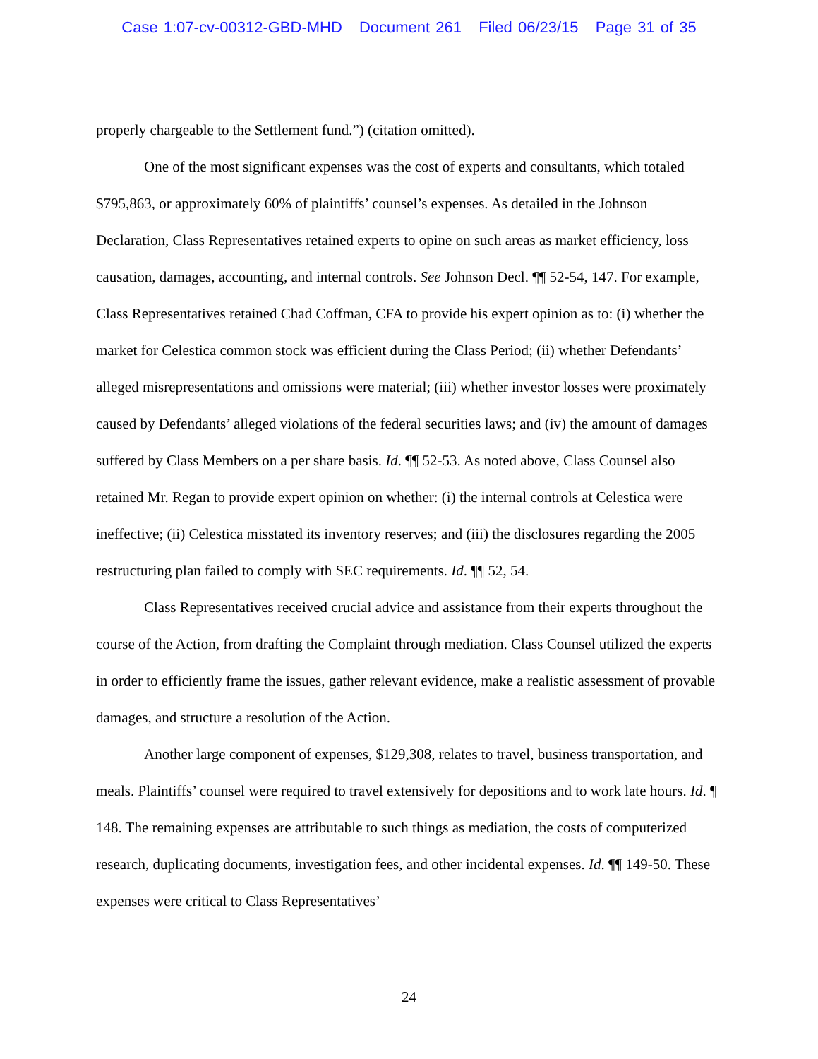Case 1:07-cv-00312-GBD-MHD Document 261 Filed 06/23/15 Page 31 of 35
properly chargeable to the Settlement fund.”) (citation omitted).
One of the most significant expenses was the cost of experts and consultants, which totaled $795,863, or approximately 60% of plaintiffs’ counsel’s expenses. As detailed in the Johnson Declaration, Class Representatives retained experts to opine on such areas as market efficiency, loss causation, damages, accounting, and internal controls. See Johnson Decl. ¶¶ 52-54, 147. For example, Class Representatives retained Chad Coffman, CFA to provide his expert opinion as to: (i) whether the market for Celestica common stock was efficient during the Class Period; (ii) whether Defendants’ alleged misrepresentations and omissions were material; (iii) whether investor losses were proximately caused by Defendants’ alleged violations of the federal securities laws; and (iv) the amount of damages suffered by Class Members on a per share basis. Id. ¶¶ 52-53. As noted above, Class Counsel also retained Mr. Regan to provide expert opinion on whether: (i) the internal controls at Celestica were ineffective; (ii) Celestica misstated its inventory reserves; and (iii) the disclosures regarding the 2005 restructuring plan failed to comply with SEC requirements. Id. ¶¶ 52, 54.
Class Representatives received crucial advice and assistance from their experts throughout the course of the Action, from drafting the Complaint through mediation. Class Counsel utilized the experts in order to efficiently frame the issues, gather relevant evidence, make a realistic assessment of provable damages, and structure a resolution of the Action.
Another large component of expenses, $129,308, relates to travel, business transportation, and meals. Plaintiffs’ counsel were required to travel extensively for depositions and to work late hours. Id. ¶ 148. The remaining expenses are attributable to such things as mediation, the costs of computerized research, duplicating documents, investigation fees, and other incidental expenses. Id. ¶¶ 149-50. These expenses were critical to Class Representatives’
24